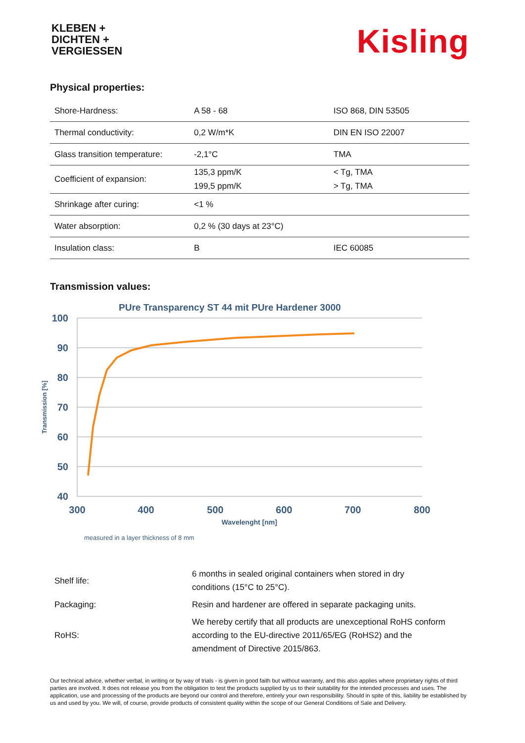KLEBEN +
DICHTEN +
VERGIESSEN
Kisling
Physical properties:
| Shore-Hardness: | A 58 - 68 | ISO 868, DIN 53505 |
| Thermal conductivity: | 0,2 W/m*K | DIN EN ISO 22007 |
| Glass transition temperature: | -2,1°C | TMA |
| Coefficient of expansion: | 135,3 ppm/K 199,5 ppm/K | < Tg, TMA > Tg, TMA |
| Shrinkage after curing: | <1 % | |
| Water absorption: | 0,2 % (30 days at 23°C) | |
| Insulation class: | B | IEC 60085 |
Transmission values:
PUre Transparency ST 44 mit PUre Hardener 3000
100
90
80
70
60
50
40
300
400
500
600
700
800
Wavelenght [nm]
Transmission [%]
measured in a layer thickness of 8 mm
| Shelf life: | 6 months in sealed original containers when stored in dry conditions (15°C to 25°C). |
| Packaging: | Resin and hardener are offered in separate packaging units. |
| RoHS: | We hereby certify that all products are unexceptional RoHS conform according to the EU-directive 2011/65/EG (RoHS2) and the amendment of Directive 2015/863. |
Our technical advice, whether verbal, in writing or by way of trials - is given in good faith but without warranty, and this also applies where proprietary rights of third parties are involved. It does not release you from the obligation to test the products supplied by us to their suitability for the intended processes and uses. The application, use and processing of the products are beyond our control and therefore, entirely your own responsibility. Should in spite of this, liability be established by us and used by you. We will, of course, provide products of consistent quality within the scope of our General Conditions of Sale and Delivery.